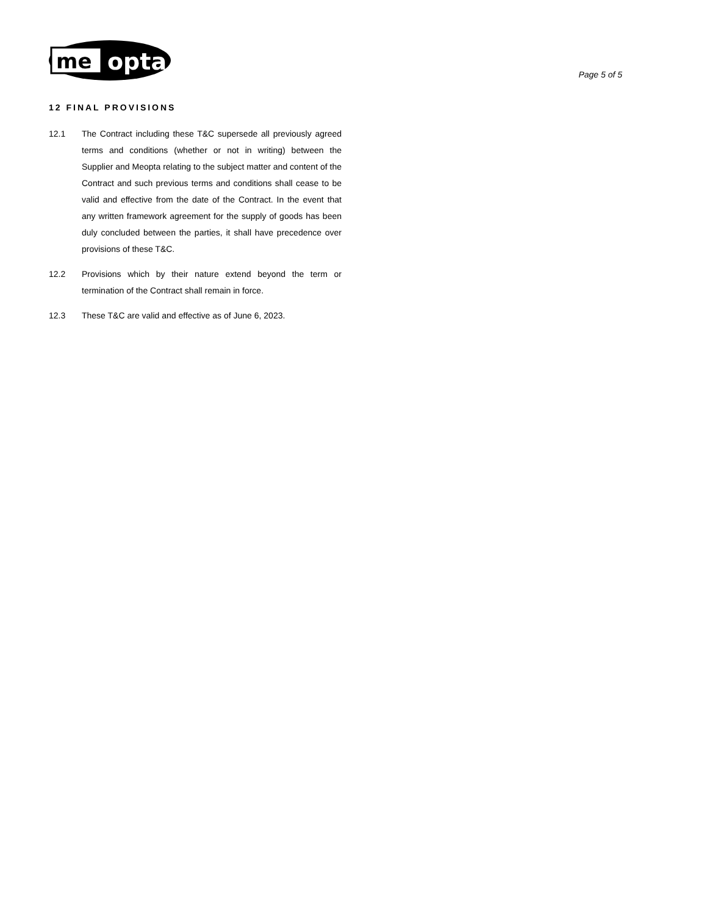me
opta
Page 5 of 5
12 FINAL PROVISIONS
12.1 The Contract including these T&C supersede all previously agreed terms and conditions (whether or not in writing) between the Supplier and Meopta relating to the subject matter and content of the Contract and such previous terms and conditions shall cease to be valid and effective from the date of the Contract. In the event that any written framework agreement for the supply of goods has been duly concluded between the parties, it shall have precedence over provisions of these T&C.
12.2 Provisions which by their nature extend beyond the term or termination of the Contract shall remain in force.
12.3 These T&C are valid and effective as of June 6, 2023.